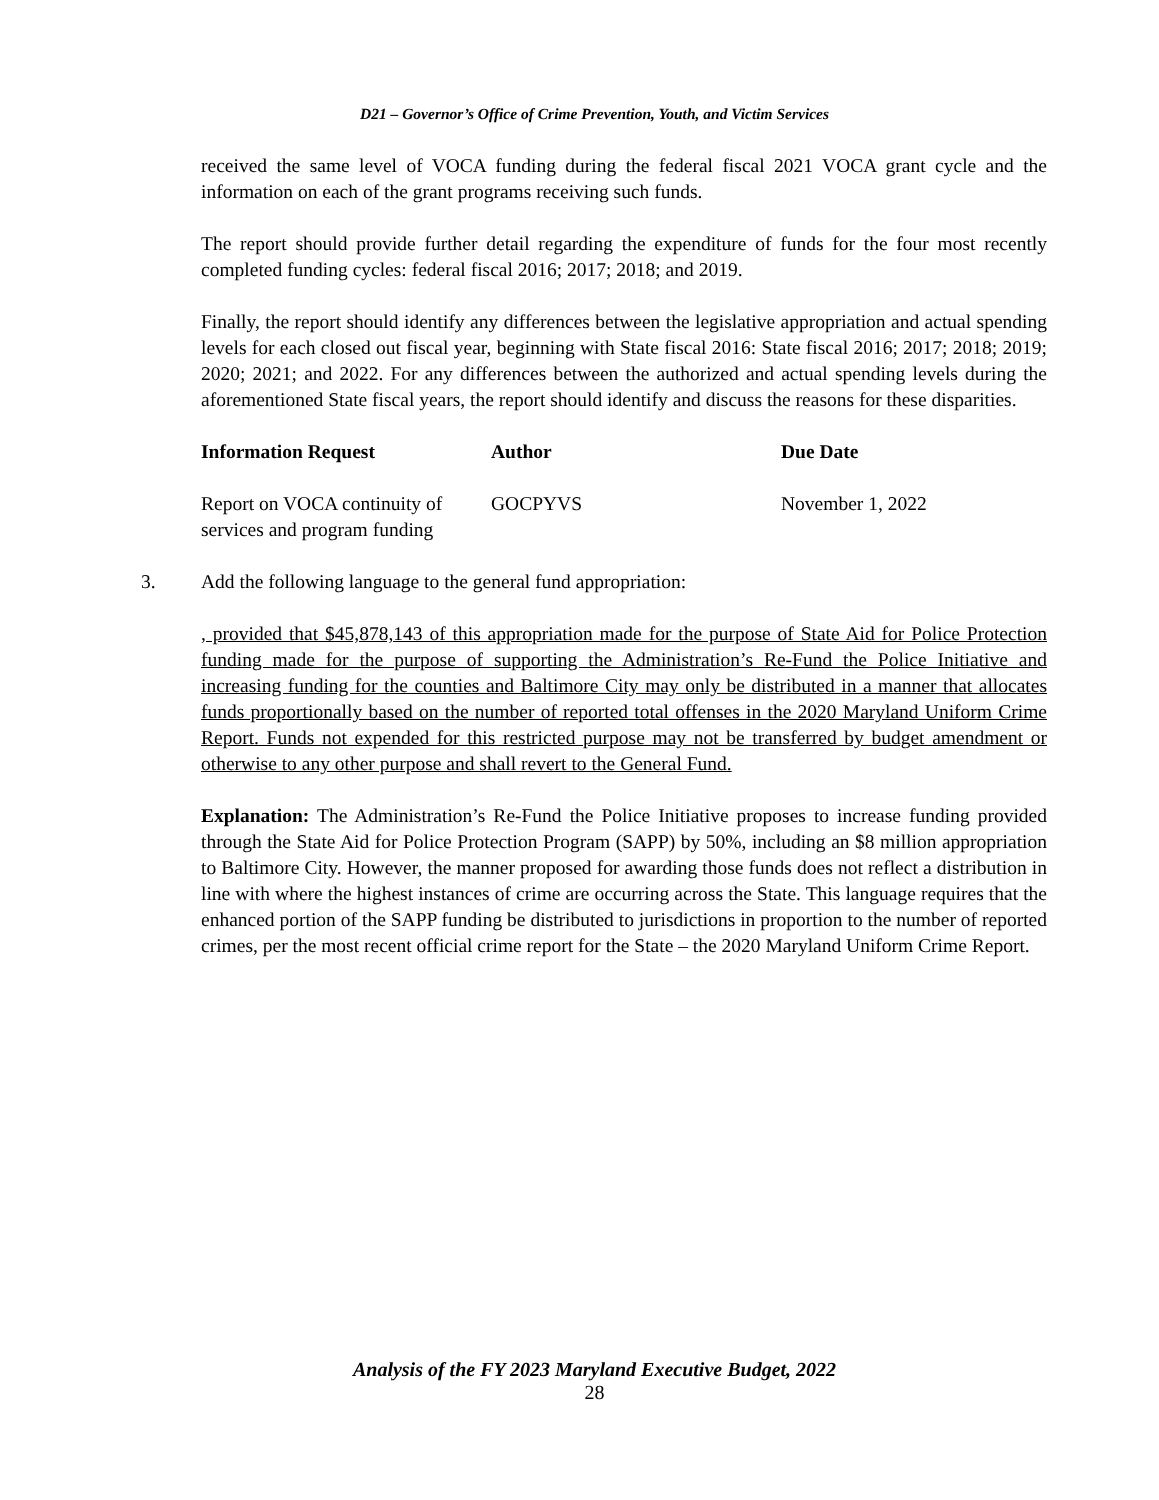D21 – Governor’s Office of Crime Prevention, Youth, and Victim Services
received the same level of VOCA funding during the federal fiscal 2021 VOCA grant cycle and the information on each of the grant programs receiving such funds.
The report should provide further detail regarding the expenditure of funds for the four most recently completed funding cycles: federal fiscal 2016; 2017; 2018; and 2019.
Finally, the report should identify any differences between the legislative appropriation and actual spending levels for each closed out fiscal year, beginning with State fiscal 2016: State fiscal 2016; 2017; 2018; 2019; 2020; 2021; and 2022. For any differences between the authorized and actual spending levels during the aforementioned State fiscal years, the report should identify and discuss the reasons for these disparities.
| Information Request | Author | Due Date |
| --- | --- | --- |
| Report on VOCA continuity of services and program funding | GOCPYVS | November 1, 2022 |
3. Add the following language to the general fund appropriation:
, provided that $45,878,143 of this appropriation made for the purpose of State Aid for Police Protection funding made for the purpose of supporting the Administration’s Re-Fund the Police Initiative and increasing funding for the counties and Baltimore City may only be distributed in a manner that allocates funds proportionally based on the number of reported total offenses in the 2020 Maryland Uniform Crime Report. Funds not expended for this restricted purpose may not be transferred by budget amendment or otherwise to any other purpose and shall revert to the General Fund.
Explanation: The Administration’s Re-Fund the Police Initiative proposes to increase funding provided through the State Aid for Police Protection Program (SAPP) by 50%, including an $8 million appropriation to Baltimore City. However, the manner proposed for awarding those funds does not reflect a distribution in line with where the highest instances of crime are occurring across the State. This language requires that the enhanced portion of the SAPP funding be distributed to jurisdictions in proportion to the number of reported crimes, per the most recent official crime report for the State – the 2020 Maryland Uniform Crime Report.
Analysis of the FY 2023 Maryland Executive Budget, 2022
28